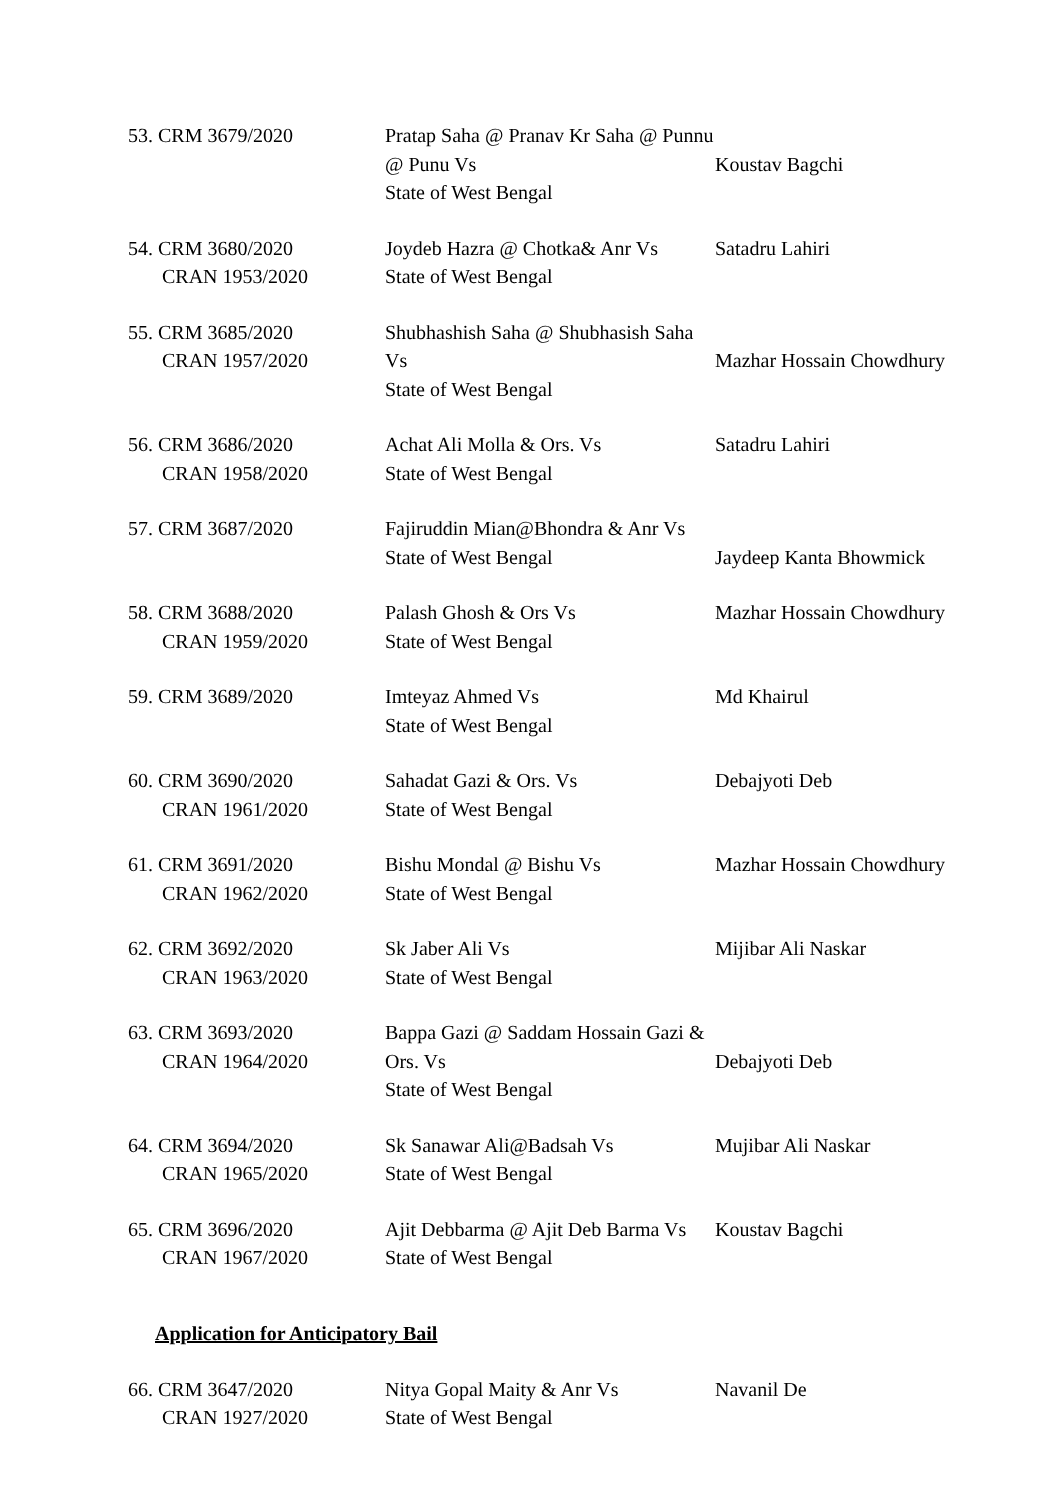53. CRM 3679/2020
Pratap Saha @ Pranav Kr Saha @ Punnu @ Punu Vs
State of West Bengal
Koustav Bagchi
54. CRM 3680/2020
CRAN 1953/2020
Joydeb Hazra @ Chotka& Anr Vs
State of West Bengal
Satadru Lahiri
55. CRM 3685/2020
CRAN 1957/2020
Shubhashish Saha @ Shubhasish Saha Vs
State of West Bengal
Mazhar Hossain Chowdhury
56. CRM 3686/2020
CRAN 1958/2020
Achat Ali Molla & Ors. Vs
State of West Bengal
Satadru Lahiri
57. CRM 3687/2020
Fajiruddin Mian@Bhondra & Anr Vs
State of West Bengal
Jaydeep Kanta Bhowmick
58. CRM 3688/2020
CRAN 1959/2020
Palash Ghosh & Ors Vs
State of West Bengal
Mazhar Hossain Chowdhury
59. CRM 3689/2020
Imteyaz Ahmed Vs
State of West Bengal
Md Khairul
60. CRM 3690/2020
CRAN 1961/2020
Sahadat Gazi & Ors. Vs
State of West Bengal
Debajyoti Deb
61. CRM 3691/2020
CRAN 1962/2020
Bishu Mondal @ Bishu Vs
State of West Bengal
Mazhar Hossain Chowdhury
62. CRM 3692/2020
CRAN 1963/2020
Sk Jaber Ali Vs
State of West Bengal
Mijibar Ali Naskar
63. CRM 3693/2020
CRAN 1964/2020
Bappa Gazi @ Saddam Hossain Gazi & Ors. Vs
State of West Bengal
Debajyoti Deb
64. CRM 3694/2020
CRAN 1965/2020
Sk Sanawar Ali@Badsah Vs
State of West Bengal
Mujibar Ali Naskar
65. CRM 3696/2020
CRAN 1967/2020
Ajit Debbarma @ Ajit Deb Barma Vs
State of West Bengal
Koustav Bagchi
Application for Anticipatory Bail
66. CRM 3647/2020
CRAN 1927/2020
Nitya Gopal Maity & Anr Vs
State of West Bengal
Navanil De